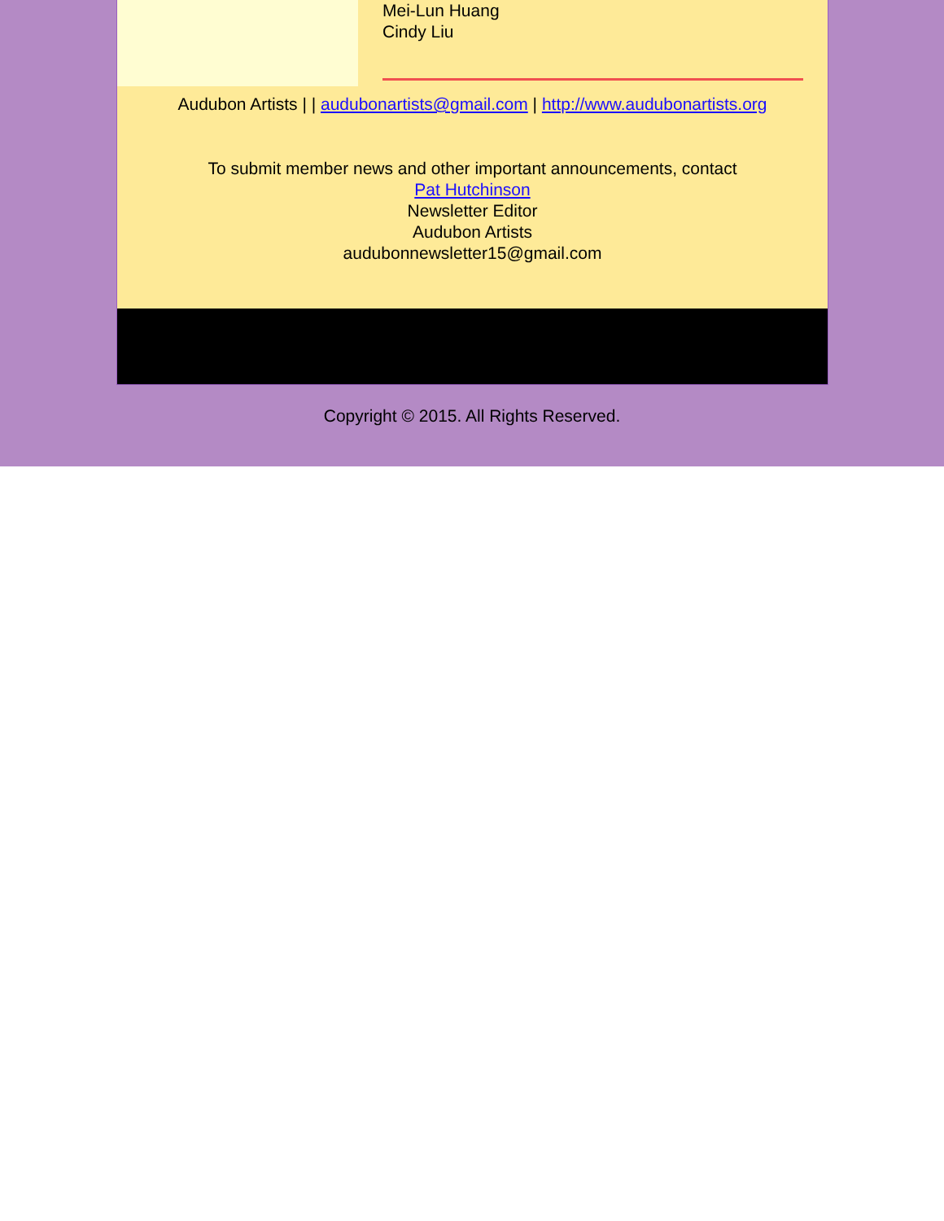Mei-Lun Huang
Cindy Liu
Audubon Artists | | audubonartists@gmail.com | http://www.audubonartists.org
To submit member news and other important announcements, contact
Pat Hutchinson
Newsletter Editor
Audubon Artists
audubonnewsletter15@gmail.com
Copyright © 2015. All Rights Reserved.